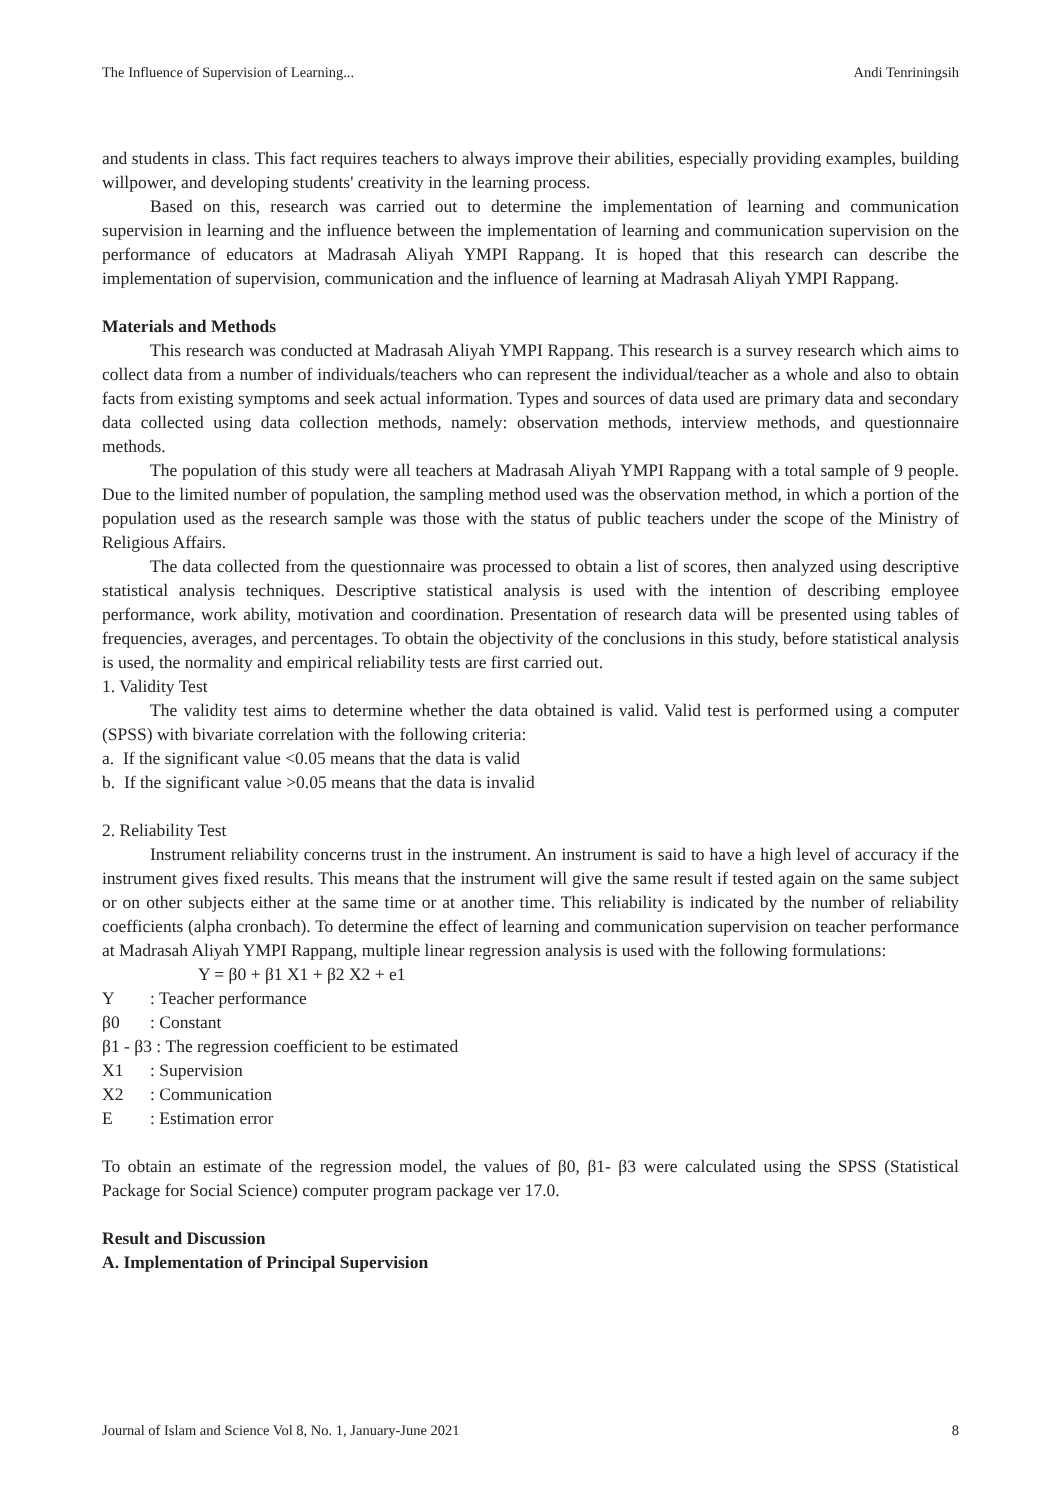The Influence of Supervision of Learning... Andi Tenriningsih
and students in class. This fact requires teachers to always improve their abilities, especially providing examples, building willpower, and developing students' creativity in the learning process.
Based on this, research was carried out to determine the implementation of learning and communication supervision in learning and the influence between the implementation of learning and communication supervision on the performance of educators at Madrasah Aliyah YMPI Rappang. It is hoped that this research can describe the implementation of supervision, communication and the influence of learning at Madrasah Aliyah YMPI Rappang.
Materials and Methods
This research was conducted at Madrasah Aliyah YMPI Rappang. This research is a survey research which aims to collect data from a number of individuals/teachers who can represent the individual/teacher as a whole and also to obtain facts from existing symptoms and seek actual information. Types and sources of data used are primary data and secondary data collected using data collection methods, namely: observation methods, interview methods, and questionnaire methods.
The population of this study were all teachers at Madrasah Aliyah YMPI Rappang with a total sample of 9 people. Due to the limited number of population, the sampling method used was the observation method, in which a portion of the population used as the research sample was those with the status of public teachers under the scope of the Ministry of Religious Affairs.
The data collected from the questionnaire was processed to obtain a list of scores, then analyzed using descriptive statistical analysis techniques. Descriptive statistical analysis is used with the intention of describing employee performance, work ability, motivation and coordination. Presentation of research data will be presented using tables of frequencies, averages, and percentages. To obtain the objectivity of the conclusions in this study, before statistical analysis is used, the normality and empirical reliability tests are first carried out.
1. Validity Test
The validity test aims to determine whether the data obtained is valid. Valid test is performed using a computer (SPSS) with bivariate correlation with the following criteria:
a. If the significant value <0.05 means that the data is valid
b. If the significant value >0.05 means that the data is invalid
2. Reliability Test
Instrument reliability concerns trust in the instrument. An instrument is said to have a high level of accuracy if the instrument gives fixed results. This means that the instrument will give the same result if tested again on the same subject or on other subjects either at the same time or at another time. This reliability is indicated by the number of reliability coefficients (alpha cronbach). To determine the effect of learning and communication supervision on teacher performance at Madrasah Aliyah YMPI Rappang, multiple linear regression analysis is used with the following formulations:
Y = β0 + β1 X1 + β2 X2 + e1
Y: Teacher performance
β0: Constant
β1 - β3 : The regression coefficient to be estimated
X1: Supervision
X2: Communication
E: Estimation error
To obtain an estimate of the regression model, the values of β0, β1- β3 were calculated using the SPSS (Statistical Package for Social Science) computer program package ver 17.0.
Result and Discussion
A. Implementation of Principal Supervision
Journal of Islam and Science Vol 8, No. 1, January-June 2021 8